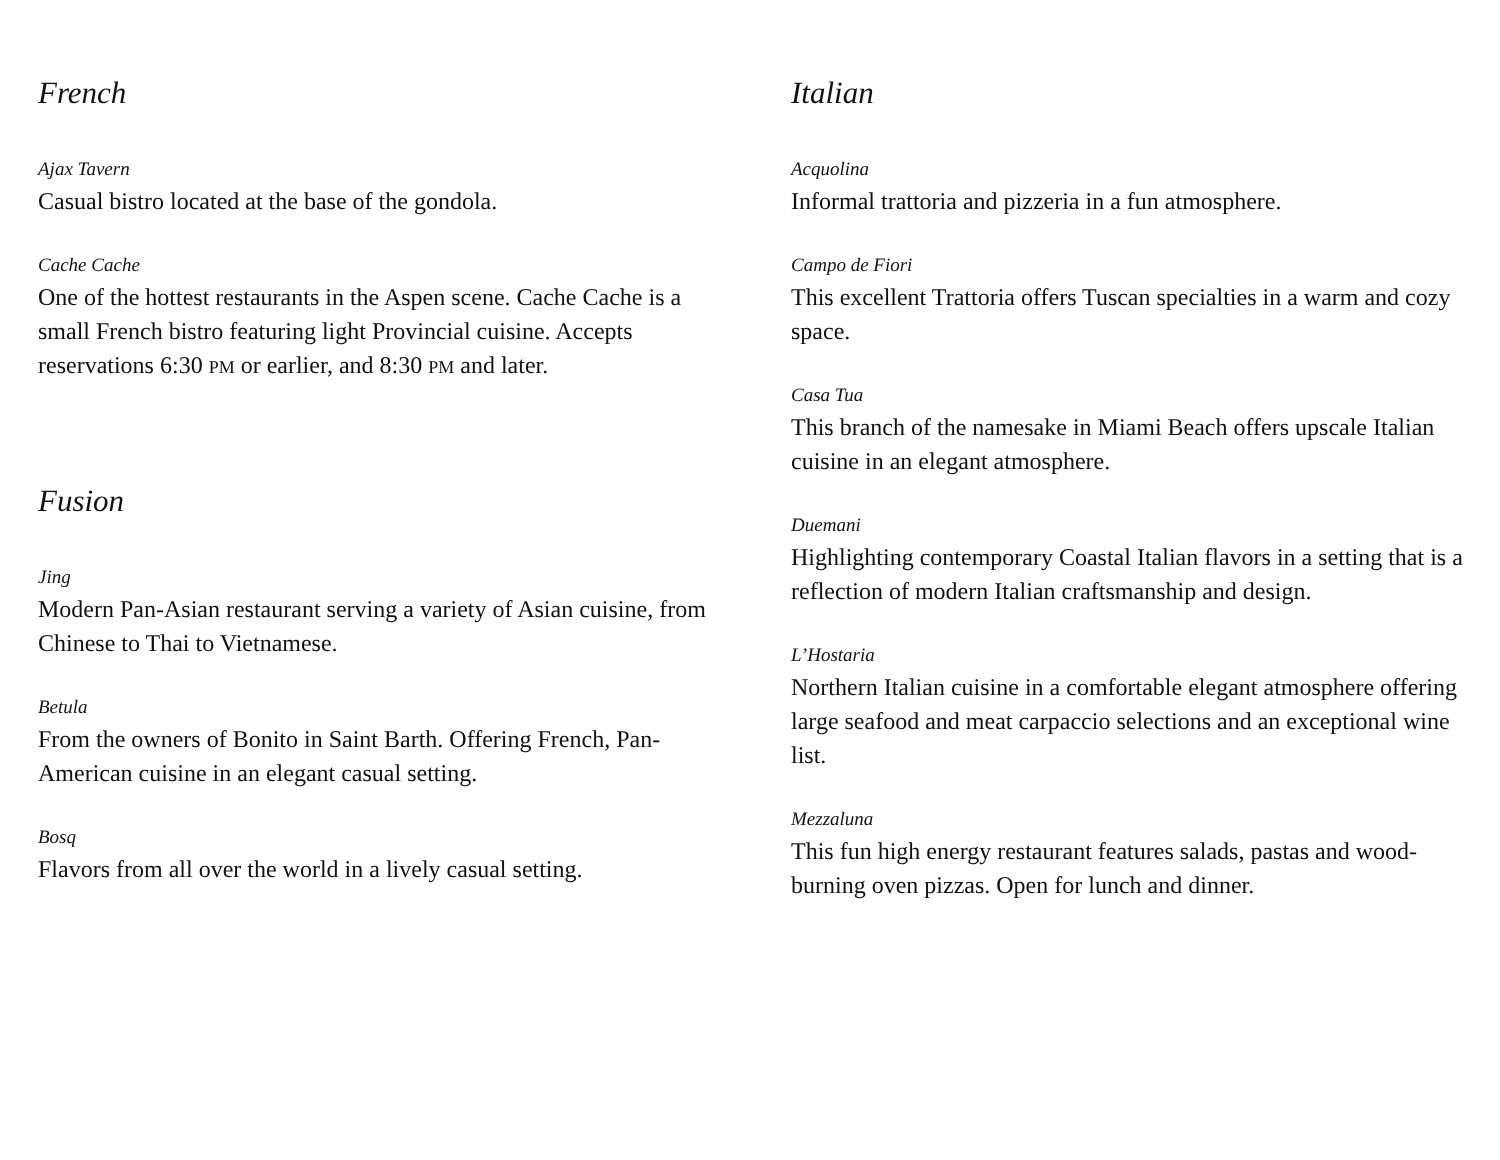French
Ajax Tavern
Casual bistro located at the base of the gondola.
Cache Cache
One of the hottest restaurants in the Aspen scene. Cache Cache is a small French bistro featuring light Provincial cuisine. Accepts reservations 6:30 PM or earlier, and 8:30 PM and later.
Fusion
Jing
Modern Pan-Asian restaurant serving a variety of Asian cuisine, from Chinese to Thai to Vietnamese.
Betula
From the owners of Bonito in Saint Barth. Offering French, Pan-American cuisine in an elegant casual setting.
Bosq
Flavors from all over the world in a lively casual setting.
Italian
Acquolina
Informal trattoria and pizzeria in a fun atmosphere.
Campo de Fiori
This excellent Trattoria offers Tuscan specialties in a warm and cozy space.
Casa Tua
This branch of the namesake in Miami Beach offers upscale Italian cuisine in an elegant atmosphere.
Duemani
Highlighting contemporary Coastal Italian flavors in a setting that is a reflection of modern Italian craftsmanship and design.
L’Hostaria
Northern Italian cuisine in a comfortable elegant atmosphere offering large seafood and meat carpaccio selections and an exceptional wine list.
Mezzaluna
This fun high energy restaurant features salads, pastas and wood-burning oven pizzas. Open for lunch and dinner.